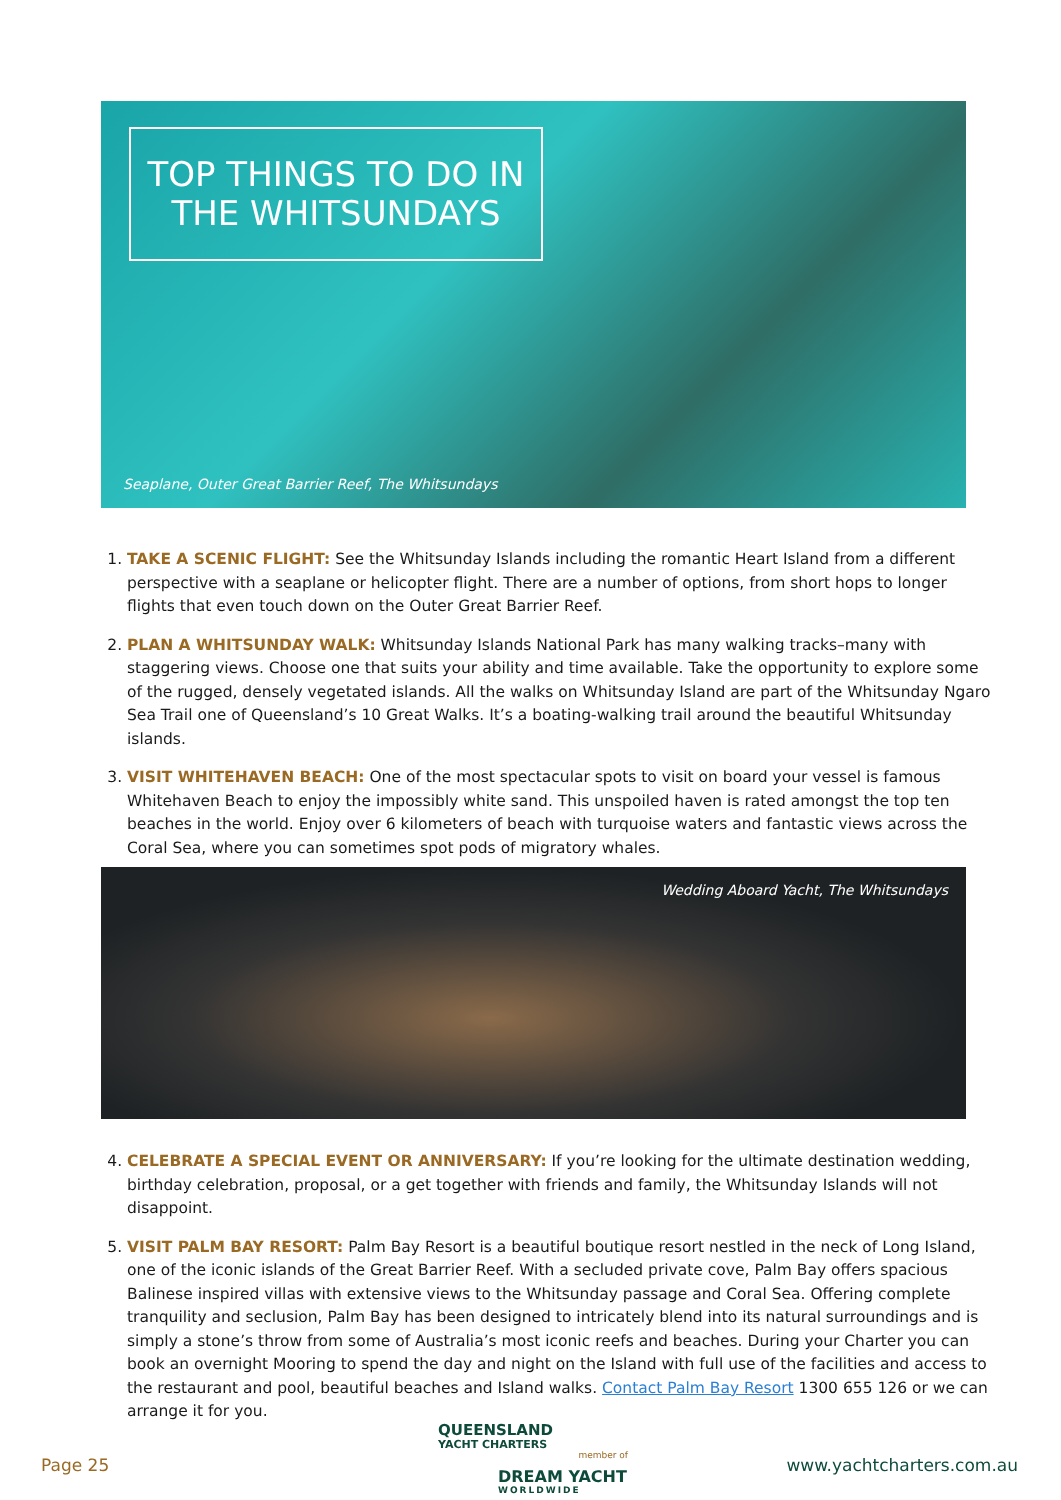TOP THINGS TO DO IN
THE WHITSUNDAYS
Seaplane, Outer Great Barrier Reef, The Whitsundays
1. TAKE A SCENIC FLIGHT: See the Whitsunday Islands including the romantic Heart Island from a different perspective with a seaplane or helicopter flight. There are a number of options, from short hops to longer flights that even touch down on the Outer Great Barrier Reef.
2. PLAN A WHITSUNDAY WALK: Whitsunday Islands National Park has many walking tracks–many with staggering views. Choose one that suits your ability and time available. Take the opportunity to explore some of the rugged, densely vegetated islands. All the walks on Whitsunday Island are part of the Whitsunday Ngaro Sea Trail one of Queensland’s 10 Great Walks. It’s a boating-walking trail around the beautiful Whitsunday islands.
3. VISIT WHITEHAVEN BEACH: One of the most spectacular spots to visit on board your vessel is famous Whitehaven Beach to enjoy the impossibly white sand. This unspoiled haven is rated amongst the top ten beaches in the world. Enjoy over 6 kilometers of beach with turquoise waters and fantastic views across the Coral Sea, where you can sometimes spot pods of migratory whales.
Wedding Aboard Yacht, The Whitsundays
4. CELEBRATE A SPECIAL EVENT OR ANNIVERSARY: If you’re looking for the ultimate destination wedding, birthday celebration, proposal, or a get together with friends and family, the Whitsunday Islands will not disappoint.
5. VISIT PALM BAY RESORT: Palm Bay Resort is a beautiful boutique resort nestled in the neck of Long Island, one of the iconic islands of the Great Barrier Reef. With a secluded private cove, Palm Bay offers spacious Balinese inspired villas with extensive views to the Whitsunday passage and Coral Sea. Offering complete tranquility and seclusion, Palm Bay has been designed to intricately blend into its natural surroundings and is simply a stone’s throw from some of Australia’s most iconic reefs and beaches. During your Charter you can book an overnight Mooring to spend the day and night on the Island with full use of the facilities and access to the restaurant and pool, beautiful beaches and Island walks. Contact Palm Bay Resort 1300 655 126 or we can arrange it for you.
Page 25
QUEENSLAND
YACHT CHARTERS
member of
DREAM YACHT
WORLDWIDE
www.yachtcharters.com.au